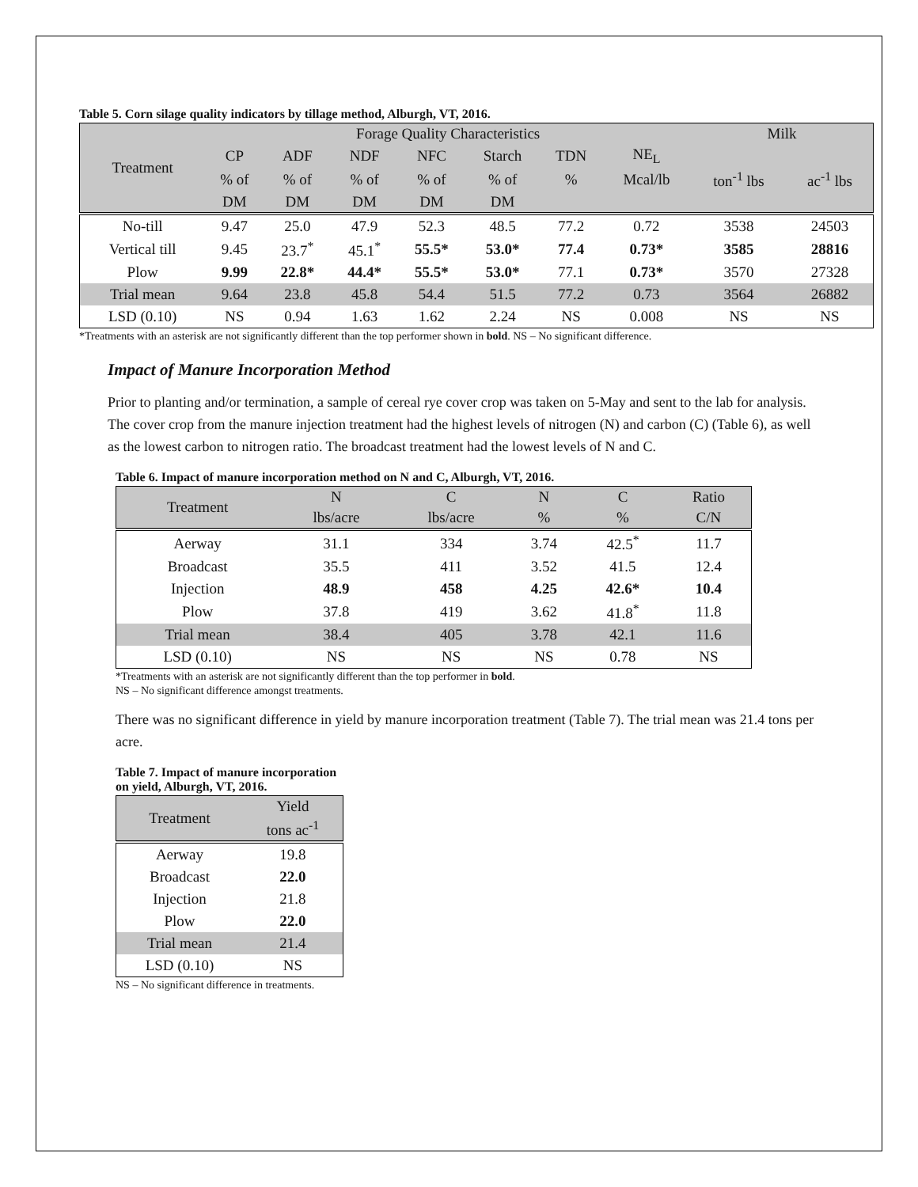Table 5. Corn silage quality indicators by tillage method, Alburgh, VT, 2016.
| Treatment | Forage Quality Characteristics | | | | | | | Milk | |
| --- | --- | --- | --- | --- | --- | --- | --- | --- | --- |
| | CP | ADF | NDF | NFC | Starch | TDN | NE<sub>L</sub> | | |
| | % of | % of | % of | % of | % of | % | Mcal/lb | ton<sup>-1</sup> lbs | ac<sup>-1</sup> lbs |
| | DM | DM | DM | DM | DM | | | | |
| No-till | 9.47 | 25.0 | 47.9 | 52.3 | 48.5 | 77.2 | 0.72 | 3538 | 24503 |
| Vertical till | 9.45 | 23.7<sup>*</sup> | 45.1<sup>*</sup> | 55.5* | 53.0* | 77.4 | 0.73* | 3585 | 28816 |
| Plow | 9.99 | 22.8* | 44.4* | 55.5* | 53.0* | 77.1 | 0.73* | 3570 | 27328 |
| Trial mean | 9.64 | 23.8 | 45.8 | 54.4 | 51.5 | 77.2 | 0.73 | 3564 | 26882 |
| LSD (0.10) | NS | 0.94 | 1.63 | 1.62 | 2.24 | NS | 0.008 | NS | NS |
*Treatments with an asterisk are not significantly different than the top performer shown in bold. NS – No significant difference.
Impact of Manure Incorporation Method
Prior to planting and/or termination, a sample of cereal rye cover crop was taken on 5-May and sent to the lab for analysis. The cover crop from the manure injection treatment had the highest levels of nitrogen (N) and carbon (C) (Table 6), as well as the lowest carbon to nitrogen ratio. The broadcast treatment had the lowest levels of N and C.
Table 6. Impact of manure incorporation method on N and C, Alburgh, VT, 2016.
| Treatment | N | C | N | C | Ratio |
| --- | --- | --- | --- | --- | --- |
| | lbs/acre | lbs/acre | % | % | C/N |
| Aerway | 31.1 | 334 | 3.74 | 42.5<sup>*</sup> | 11.7 |
| Broadcast | 35.5 | 411 | 3.52 | 41.5 | 12.4 |
| Injection | 48.9 | 458 | 4.25 | 42.6* | 10.4 |
| Plow | 37.8 | 419 | 3.62 | 41.8<sup>*</sup> | 11.8 |
| Trial mean | 38.4 | 405 | 3.78 | 42.1 | 11.6 |
| LSD (0.10) | NS | NS | NS | 0.78 | NS |
*Treatments with an asterisk are not significantly different than the top performer in bold.
NS – No significant difference amongst treatments.
There was no significant difference in yield by manure incorporation treatment (Table 7). The trial mean was 21.4 tons per acre.
Table 7. Impact of manure incorporation
on yield, Alburgh, VT, 2016.
| Treatment | Yield |
| --- | --- |
| | tons ac<sup>-1</sup> |
| Aerway | 19.8 |
| Broadcast | 22.0 |
| Injection | 21.8 |
| Plow | 22.0 |
| Trial mean | 21.4 |
| LSD (0.10) | NS |
NS – No significant difference in treatments.